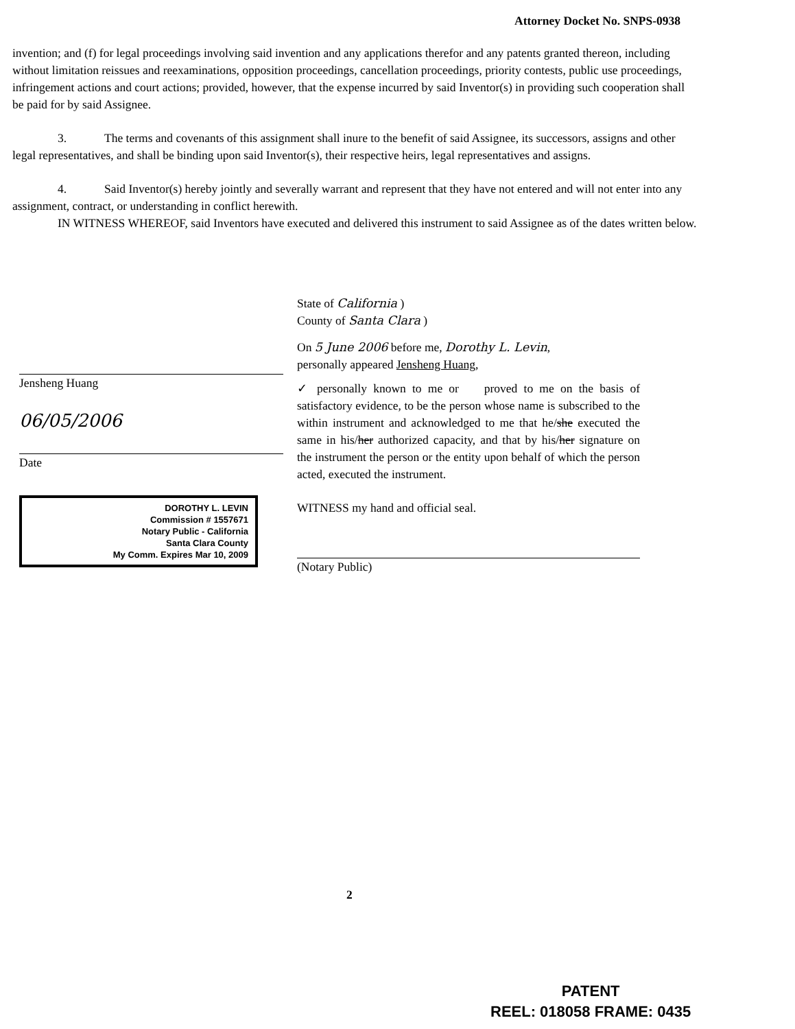Attorney Docket No. SNPS-0938
invention; and (f) for legal proceedings involving said invention and any applications therefor and any patents granted thereon, including without limitation reissues and reexaminations, opposition proceedings, cancellation proceedings, priority contests, public use proceedings, infringement actions and court actions; provided, however, that the expense incurred by said Inventor(s) in providing such cooperation shall be paid for by said Assignee.
3. The terms and covenants of this assignment shall inure to the benefit of said Assignee, its successors, assigns and other legal representatives, and shall be binding upon said Inventor(s), their respective heirs, legal representatives and assigns.
4. Said Inventor(s) hereby jointly and severally warrant and represent that they have not entered and will not enter into any assignment, contract, or understanding in conflict herewith.
IN WITNESS WHEREOF, said Inventors have executed and delivered this instrument to said Assignee as of the dates written below.
Jensheng Huang
06/05/2006
Date
DOROTHY L. LEVIN
Commission # 1557671
Notary Public - California
Santa Clara County
My Comm. Expires Mar 10, 2009
State of California )
County of Santa Clara )
On 5 June 2006 before me, Dorothy L. Levin,
personally appeared Jensheng Huang,
✓ personally known to me or proved to me on the basis of satisfactory evidence, to be the person whose name is subscribed to the within instrument and acknowledged to me that he/she executed the same in his/her authorized capacity, and that by his/her signature on the instrument the person or the entity upon behalf of which the person acted, executed the instrument.
WITNESS my hand and official seal.
(Notary Public)
2
PATENT
REEL: 018058 FRAME: 0435